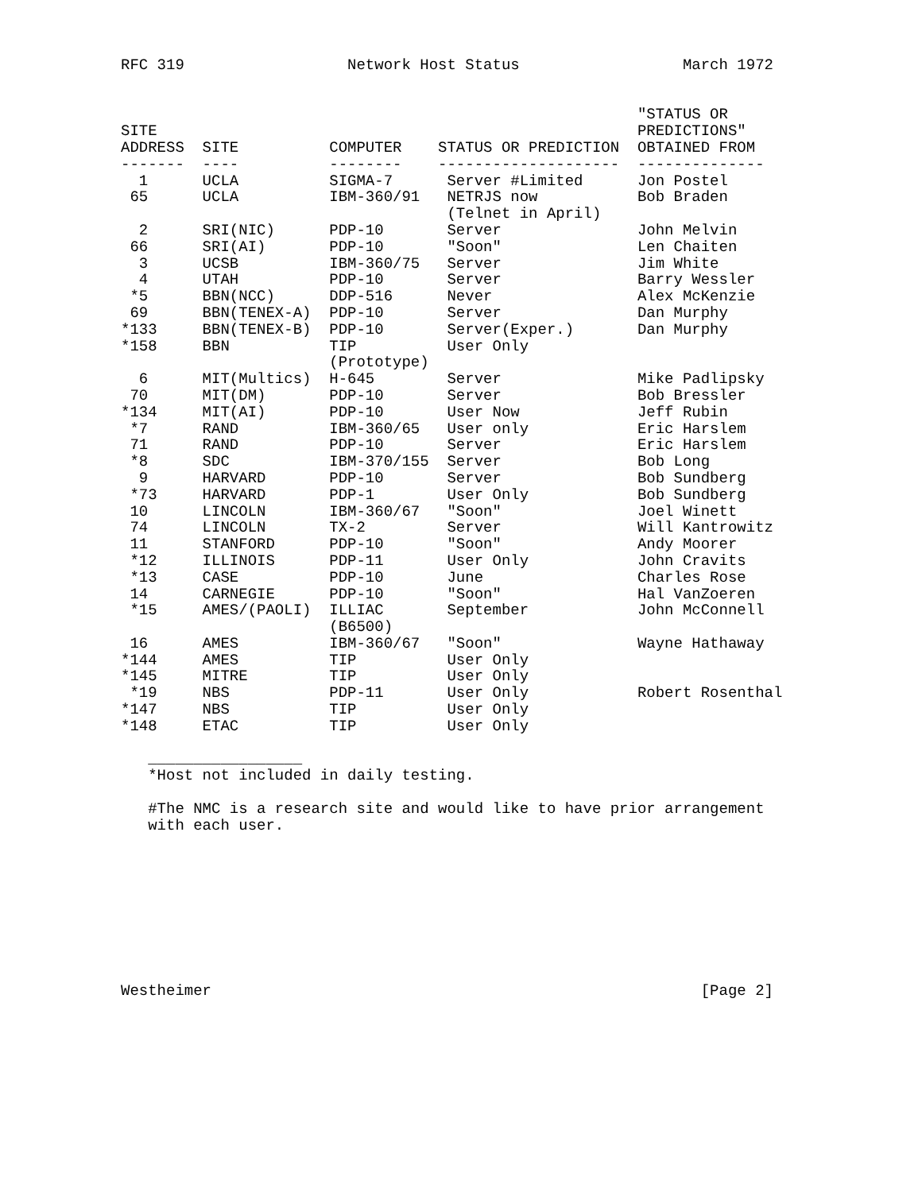RFC 319                  Network Host Status                  March 1972


                                                         "STATUS OR
SITE                                                     PREDICTIONS"
ADDRESS  SITE          COMPUTER    STATUS OR PREDICTION  OBTAINED FROM
-------  ----          --------    --------------------  --------------
  1      UCLA          SIGMA-7      Server #Limited      Jon Postel
 65      UCLA          IBM-360/91   NETRJS now           Bob Braden
                                    (Telnet in April)
  2      SRI(NIC)      PDP-10       Server               John Melvin
 66      SRI(AI)       PDP-10       "Soon"               Len Chaiten
  3      UCSB          IBM-360/75   Server               Jim White
  4      UTAH          PDP-10       Server               Barry Wessler
 *5      BBN(NCC)      DDP-516      Never                Alex McKenzie
 69      BBN(TENEX-A)  PDP-10       Server               Dan Murphy
*133     BBN(TENEX-B)  PDP-10       Server(Exper.)       Dan Murphy
*158     BBN           TIP          User Only
                       (Prototype)
  6      MIT(Multics)  H-645        Server               Mike Padlipsky
 70      MIT(DM)       PDP-10       Server               Bob Bressler
*134     MIT(AI)       PDP-10       User Now             Jeff Rubin
 *7      RAND          IBM-360/65   User only            Eric Harslem
 71      RAND          PDP-10       Server               Eric Harslem
 *8      SDC           IBM-370/155  Server               Bob Long
  9      HARVARD       PDP-10       Server               Bob Sundberg
 *73     HARVARD       PDP-1        User Only            Bob Sundberg
 10      LINCOLN       IBM-360/67   "Soon"               Joel Winett
 74      LINCOLN       TX-2         Server               Will Kantrowitz
 11      STANFORD      PDP-10       "Soon"               Andy Moorer
 *12     ILLINOIS      PDP-11       User Only            John Cravits
 *13     CASE          PDP-10       June                 Charles Rose
 14      CARNEGIE      PDP-10       "Soon"               Hal VanZoeren
 *15     AMES/(PAOLI)  ILLIAC       September            John McConnell
                       (B6500)
 16      AMES          IBM-360/67   "Soon"               Wayne Hathaway
*144     AMES          TIP          User Only
*145     MITRE         TIP          User Only
 *19     NBS           PDP-11       User Only            Robert Rosenthal
*147     NBS           TIP          User Only
*148     ETAC          TIP          User Only

   _________________
   *Host not included in daily testing.

   #The NMC is a research site and would like to have prior arrangement
   with each user.









Westheimer                                                      [Page 2]